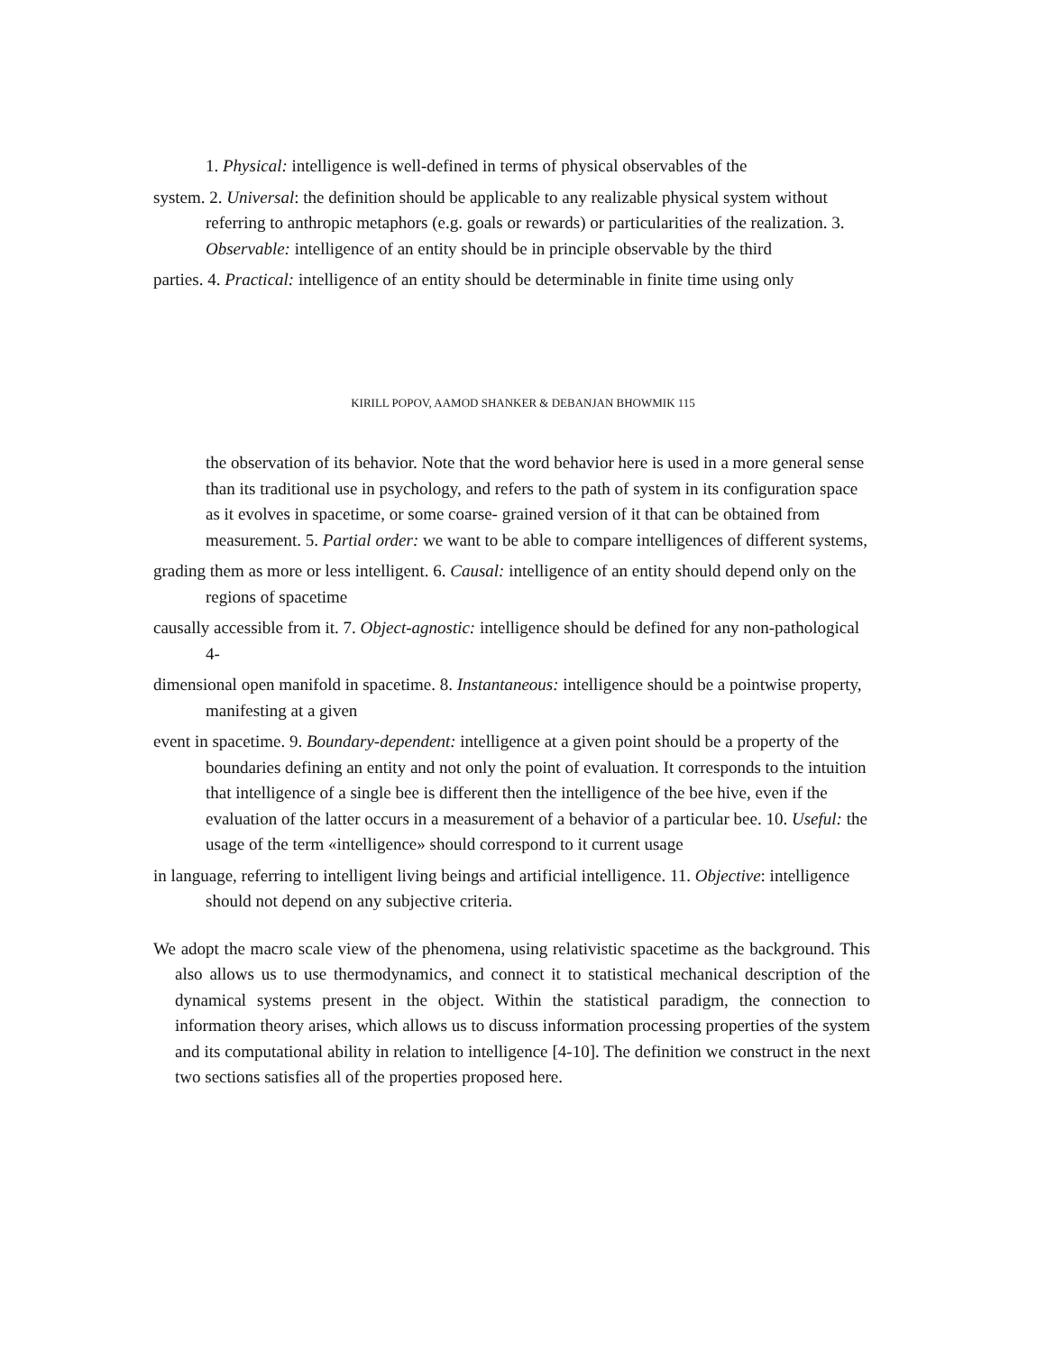1. Physical: intelligence is well-defined in terms of physical observables of the
system. 2. Universal: the definition should be applicable to any realizable physical system without referring to anthropic metaphors (e.g. goals or rewards) or particularities of the realization. 3. Observable: intelligence of an entity should be in principle observable by the third
parties. 4. Practical: intelligence of an entity should be determinable in finite time using only
KIRILL POPOV, AAMOD SHANKER & DEBANJAN BHOWMIK 115
the observation of its behavior. Note that the word behavior here is used in a more general sense than its traditional use in psychology, and refers to the path of system in its configuration space as it evolves in spacetime, or some coarse- grained version of it that can be obtained from measurement. 5. Partial order: we want to be able to compare intelligences of different systems,
grading them as more or less intelligent. 6. Causal: intelligence of an entity should depend only on the regions of spacetime
causally accessible from it. 7. Object-agnostic: intelligence should be defined for any non-pathological 4-
dimensional open manifold in spacetime. 8. Instantaneous: intelligence should be a pointwise property, manifesting at a given
event in spacetime. 9. Boundary-dependent: intelligence at a given point should be a property of the boundaries defining an entity and not only the point of evaluation. It corresponds to the intuition that intelligence of a single bee is different then the intelligence of the bee hive, even if the evaluation of the latter occurs in a measurement of a behavior of a particular bee. 10. Useful: the usage of the term «intelligence» should correspond to it current usage
in language, referring to intelligent living beings and artificial intelligence. 11. Objective: intelligence should not depend on any subjective criteria.
We adopt the macro scale view of the phenomena, using relativistic spacetime as the background. This also allows us to use thermodynamics, and connect it to statistical mechanical description of the dynamical systems present in the object. Within the statistical paradigm, the connection to information theory arises, which allows us to discuss information processing properties of the system and its computational ability in relation to intelligence [4-10]. The definition we construct in the next two sections satisfies all of the properties proposed here.